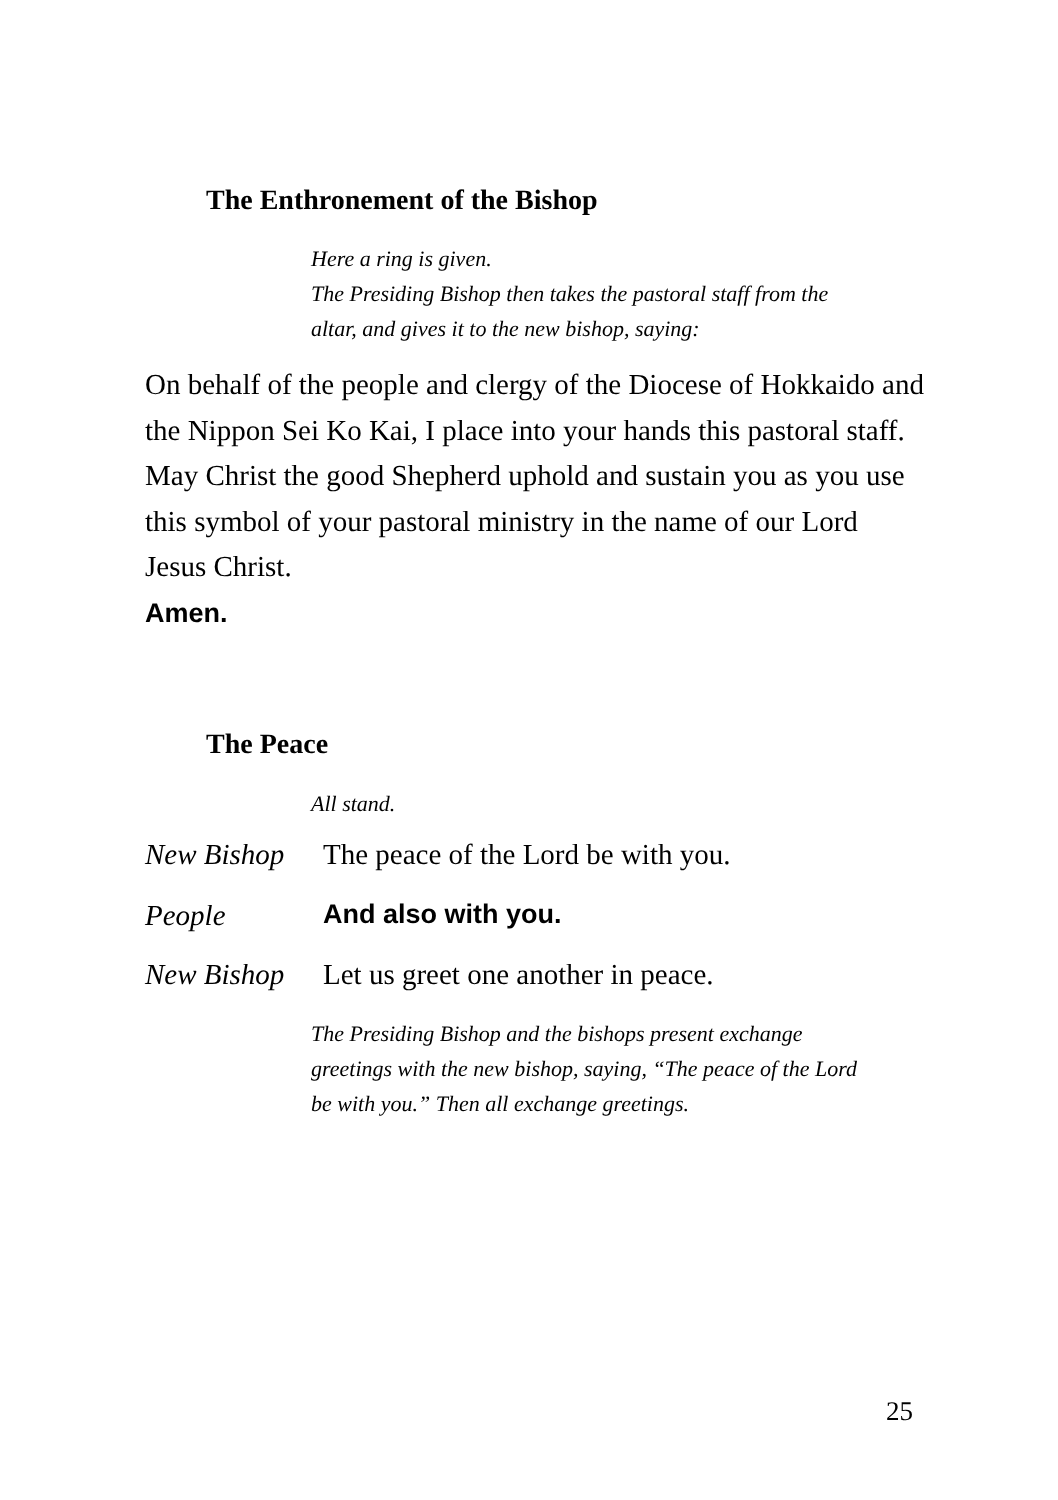The Enthronement of the Bishop
Here a ring is given.
The Presiding Bishop then takes the pastoral staff from the
altar, and gives it to the new bishop, saying:
On behalf of the people and clergy of the Diocese of Hokkaido and the Nippon Sei Ko Kai, I place into your hands this pastoral staff. May Christ the good Shepherd uphold and sustain you as you use this symbol of your pastoral ministry in the name of our Lord Jesus Christ.
Amen.
The Peace
All stand.
New Bishop The peace of the Lord be with you.
People And also with you.
New Bishop Let us greet one another in peace.
The Presiding Bishop and the bishops present exchange
greetings with the new bishop, saying, “The peace of the Lord
be with you.” Then all exchange greetings.
25